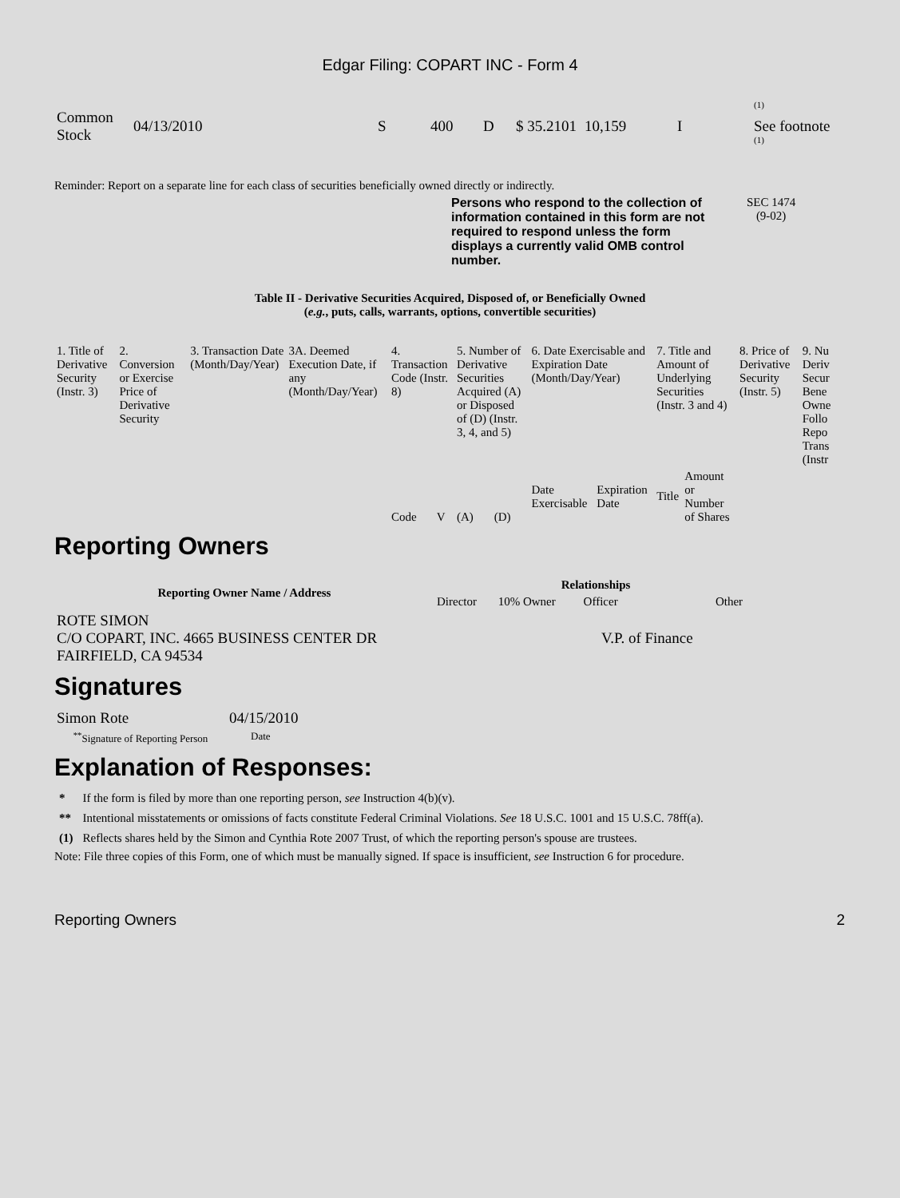Edgar Filing: COPART INC - Form 4
| Common Stock | 04/13/2010 | S | 400 | D | $ 35.2101 | 10,159 | I | <sup>(1)</sup> See footnote <sup>(1)</sup> |
Reminder: Report on a separate line for each class of securities beneficially owned directly or indirectly.
Persons who respond to the collection of information contained in this form are not required to respond unless the form displays a currently valid OMB control number.
SEC 1474
(9-02)
Table II - Derivative Securities Acquired, Disposed of, or Beneficially Owned
(e.g., puts, calls, warrants, options, convertible securities)
| 1. Title of Derivative Security (Instr. 3) | 2. Conversion or Exercise Price of Derivative Security | 3. Transaction Date (Month/Day/Year) | 3A. Deemed Execution Date, if any (Month/Day/Year) | 4. Transaction Code (Instr. 8) | | 5. Number of Derivative Securities Acquired (A) or Disposed of (D) (Instr. 3, 4, and 5) | | 6. Date Exercisable and Expiration Date (Month/Day/Year) | | 7. Title and Amount of Underlying Securities (Instr. 3 and 4) | | 8. Price of Derivative Security (Instr. 5) | 9. Nu Deriv Secur Bene Owne Follo Repo Trans (Instr |
| | | | | Code | V | (A) | (D) | Date Exercisable | Expiration Date | Title | Amount or Number of Shares | | |
Reporting Owners
| Reporting Owner Name / Address | Relationships | | | |
| --- | --- | --- | --- | --- |
| | Director | 10% Owner | Officer | Other |
| ROTE SIMON C/O COPART, INC. 4665 BUSINESS CENTER DR FAIRFIELD, CA 94534 | | | V.P. of Finance | |
Signatures
| Simon Rote | 04/15/2010 |
| <sup>**</sup> Signature of Reporting Person | Date |
Explanation of Responses:
| * | If the form is filed by more than one reporting person, see Instruction 4(b)(v). |
| ** | Intentional misstatements or omissions of facts constitute Federal Criminal Violations. See 18 U.S.C. 1001 and 15 U.S.C. 78ff(a). |
| (1) | Reflects shares held by the Simon and Cynthia Rote 2007 Trust, of which the reporting person's spouse are trustees. |
Note: File three copies of this Form, one of which must be manually signed. If space is insufficient, see Instruction 6 for procedure.
Reporting Owners 2